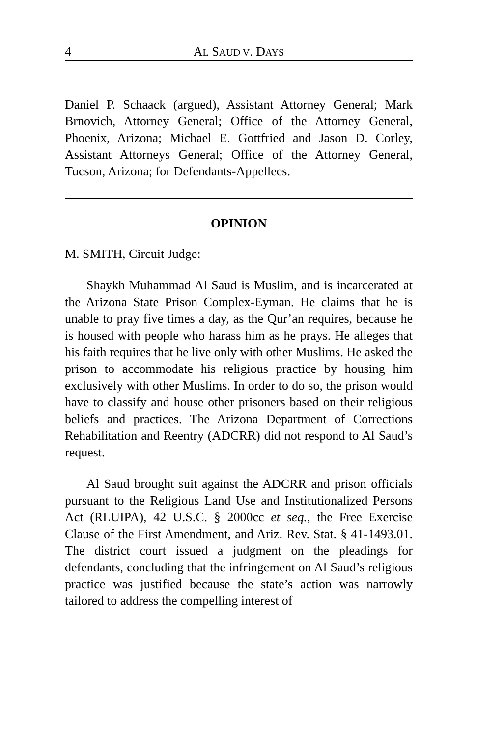4 AL SAUD V. DAYS
Daniel P. Schaack (argued), Assistant Attorney General; Mark Brnovich, Attorney General; Office of the Attorney General, Phoenix, Arizona; Michael E. Gottfried and Jason D. Corley, Assistant Attorneys General; Office of the Attorney General, Tucson, Arizona; for Defendants-Appellees.
OPINION
M. SMITH, Circuit Judge:
Shaykh Muhammad Al Saud is Muslim, and is incarcerated at the Arizona State Prison Complex-Eyman. He claims that he is unable to pray five times a day, as the Qur’an requires, because he is housed with people who harass him as he prays. He alleges that his faith requires that he live only with other Muslims. He asked the prison to accommodate his religious practice by housing him exclusively with other Muslims. In order to do so, the prison would have to classify and house other prisoners based on their religious beliefs and practices. The Arizona Department of Corrections Rehabilitation and Reentry (ADCRR) did not respond to Al Saud’s request.
Al Saud brought suit against the ADCRR and prison officials pursuant to the Religious Land Use and Institutionalized Persons Act (RLUIPA), 42 U.S.C. § 2000cc et seq., the Free Exercise Clause of the First Amendment, and Ariz. Rev. Stat. § 41-1493.01. The district court issued a judgment on the pleadings for defendants, concluding that the infringement on Al Saud’s religious practice was justified because the state’s action was narrowly tailored to address the compelling interest of